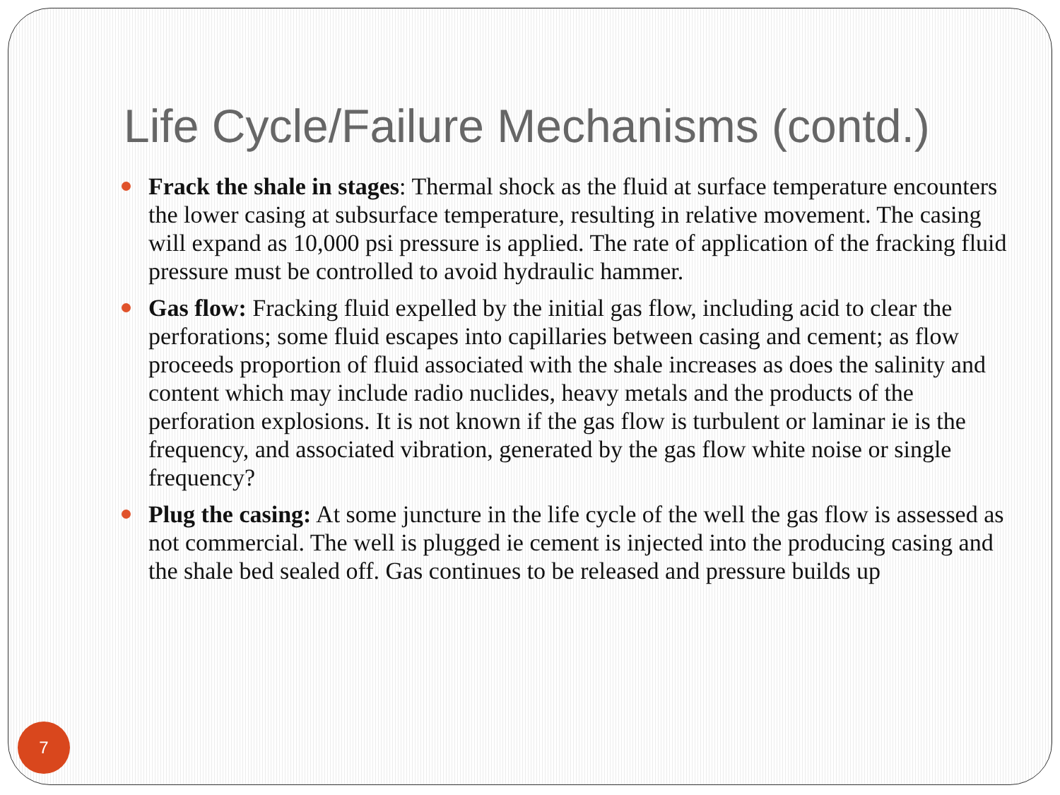Life Cycle/Failure Mechanisms (contd.)
Frack the shale in stages: Thermal shock as the fluid at surface temperature encounters the lower casing at subsurface temperature, resulting in relative movement. The casing will expand as 10,000 psi pressure is applied. The rate of application of the fracking fluid pressure must be controlled to avoid hydraulic hammer.
Gas flow: Fracking fluid expelled by the initial gas flow, including acid to clear the perforations; some fluid escapes into capillaries between casing and cement; as flow proceeds proportion of fluid associated with the shale increases as does the salinity and content which may include radio nuclides, heavy metals and the products of the perforation explosions. It is not known if the gas flow is turbulent or laminar ie is the frequency, and associated vibration, generated by the gas flow white noise or single frequency?
Plug the casing: At some juncture in the life cycle of the well the gas flow is assessed as not commercial. The well is plugged ie cement is injected into the producing casing and the shale bed sealed off. Gas continues to be released and pressure builds up
7